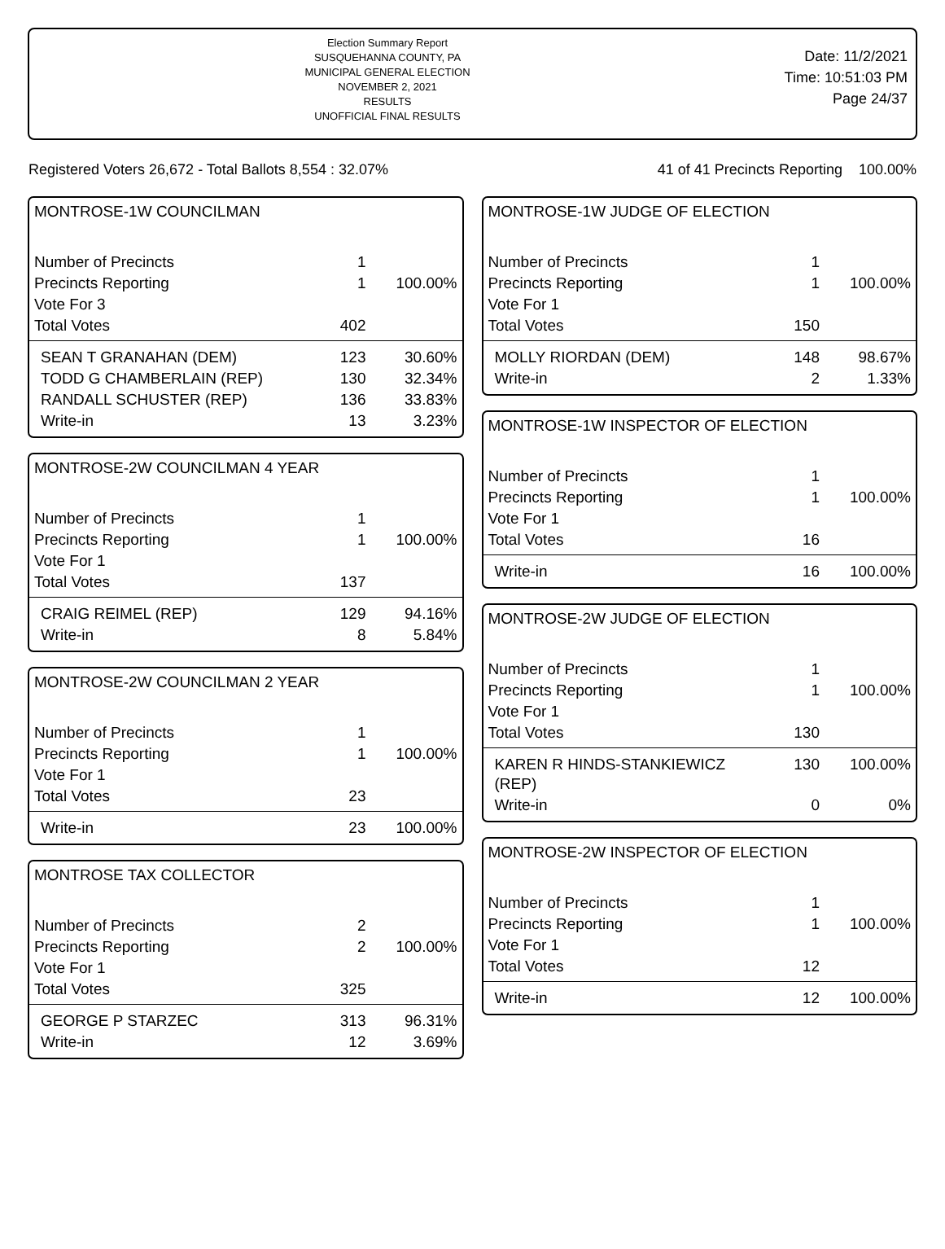Election Summary Report
SUSQUEHANNA COUNTY, PA
MUNICIPAL GENERAL ELECTION
NOVEMBER 2, 2021
RESULTS
UNOFFICIAL FINAL RESULTS
Date: 11/2/2021
Time: 10:51:03 PM
Page 24/37
Registered Voters 26,672 - Total Ballots 8,554 : 32.07% 41 of 41 Precincts Reporting 100.00%
MONTROSE-1W COUNCILMAN
| Number of Precincts | 1 | |
| Precincts Reporting | 1 | 100.00% |
| Vote For 3 | | |
| Total Votes | 402 | |
| SEAN T GRANAHAN (DEM) | 123 | 30.60% |
| TODD G CHAMBERLAIN (REP) | 130 | 32.34% |
| RANDALL SCHUSTER (REP) | 136 | 33.83% |
| Write-in | 13 | 3.23% |
MONTROSE-2W COUNCILMAN 4 YEAR
| Number of Precincts | 1 | |
| Precincts Reporting | 1 | 100.00% |
| Vote For 1 | | |
| Total Votes | 137 | |
| CRAIG REIMEL (REP) | 129 | 94.16% |
| Write-in | 8 | 5.84% |
MONTROSE-2W COUNCILMAN 2 YEAR
| Number of Precincts | 1 | |
| Precincts Reporting | 1 | 100.00% |
| Vote For 1 | | |
| Total Votes | 23 | |
| Write-in | 23 | 100.00% |
MONTROSE TAX COLLECTOR
| Number of Precincts | 2 | |
| Precincts Reporting | 2 | 100.00% |
| Vote For 1 | | |
| Total Votes | 325 | |
| GEORGE P STARZEC | 313 | 96.31% |
| Write-in | 12 | 3.69% |
MONTROSE-1W JUDGE OF ELECTION
| Number of Precincts | 1 | |
| Precincts Reporting | 1 | 100.00% |
| Vote For 1 | | |
| Total Votes | 150 | |
| MOLLY RIORDAN (DEM) | 148 | 98.67% |
| Write-in | 2 | 1.33% |
MONTROSE-1W INSPECTOR OF ELECTION
| Number of Precincts | 1 | |
| Precincts Reporting | 1 | 100.00% |
| Vote For 1 | | |
| Total Votes | 16 | |
| Write-in | 16 | 100.00% |
MONTROSE-2W JUDGE OF ELECTION
| Number of Precincts | 1 | |
| Precincts Reporting | 1 | 100.00% |
| Vote For 1 | | |
| Total Votes | 130 | |
| KAREN R HINDS-STANKIEWICZ (REP) | 130 | 100.00% |
| Write-in | 0 | 0% |
MONTROSE-2W INSPECTOR OF ELECTION
| Number of Precincts | 1 | |
| Precincts Reporting | 1 | 100.00% |
| Vote For 1 | | |
| Total Votes | 12 | |
| Write-in | 12 | 100.00% |